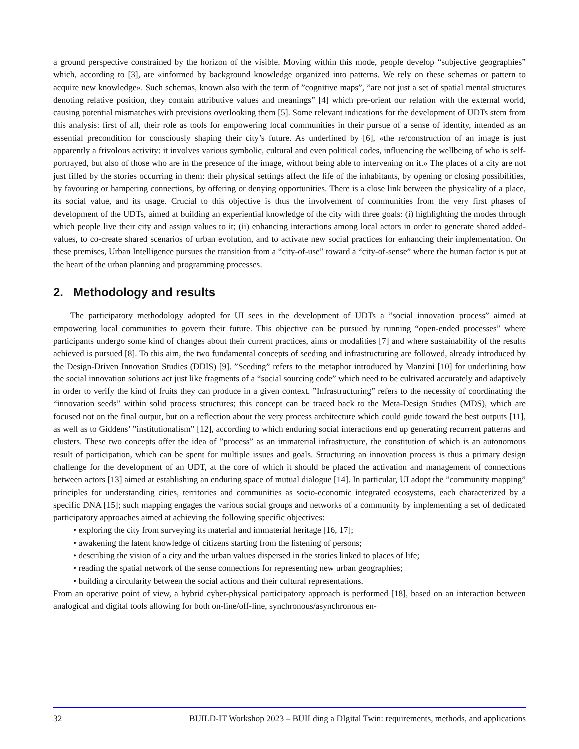a ground perspective constrained by the horizon of the visible. Moving within this mode, people develop “subjective geographies” which, according to [3], are «informed by background knowledge organized into patterns. We rely on these schemas or pattern to acquire new knowledge». Such schemas, known also with the term of ”cognitive maps”, ”are not just a set of spatial mental structures denoting relative position, they contain attributive values and meanings” [4] which pre-orient our relation with the external world, causing potential mismatches with previsions overlooking them [5]. Some relevant indications for the development of UDTs stem from this analysis: first of all, their role as tools for empowering local communities in their pursue of a sense of identity, intended as an essential precondition for consciously shaping their city’s future. As underlined by [6], «the re/construction of an image is just apparently a frivolous activity: it involves various symbolic, cultural and even political codes, influencing the wellbeing of who is self-portrayed, but also of those who are in the presence of the image, without being able to intervening on it.» The places of a city are not just filled by the stories occurring in them: their physical settings affect the life of the inhabitants, by opening or closing possibilities, by favouring or hampering connections, by offering or denying opportunities. There is a close link between the physicality of a place, its social value, and its usage. Crucial to this objective is thus the involvement of communities from the very first phases of development of the UDTs, aimed at building an experiential knowledge of the city with three goals: (i) highlighting the modes through which people live their city and assign values to it; (ii) enhancing interactions among local actors in order to generate shared added-values, to co-create shared scenarios of urban evolution, and to activate new social practices for enhancing their implementation. On these premises, Urban Intelligence pursues the transition from a “city-of-use” toward a “city-of-sense” where the human factor is put at the heart of the urban planning and programming processes.
2. Methodology and results
The participatory methodology adopted for UI sees in the development of UDTs a ”social innovation process” aimed at empowering local communities to govern their future. This objective can be pursued by running “open-ended processes” where participants undergo some kind of changes about their current practices, aims or modalities [7] and where sustainability of the results achieved is pursued [8]. To this aim, the two fundamental concepts of seeding and infrastructuring are followed, already introduced by the Design-Driven Innovation Studies (DDIS) [9]. ”Seeding” refers to the metaphor introduced by Manzini [10] for underlining how the social innovation solutions act just like fragments of a “social sourcing code” which need to be cultivated accurately and adaptively in order to verify the kind of fruits they can produce in a given context. ”Infrastructuring” refers to the necessity of coordinating the “innovation seeds” within solid process structures; this concept can be traced back to the Meta-Design Studies (MDS), which are focused not on the final output, but on a reflection about the very process architecture which could guide toward the best outputs [11], as well as to Giddens’ ”institutionalism” [12], according to which enduring social interactions end up generating recurrent patterns and clusters. These two concepts offer the idea of ”process” as an immaterial infrastructure, the constitution of which is an autonomous result of participation, which can be spent for multiple issues and goals. Structuring an innovation process is thus a primary design challenge for the development of an UDT, at the core of which it should be placed the activation and management of connections between actors [13] aimed at establishing an enduring space of mutual dialogue [14]. In particular, UI adopt the ”community mapping” principles for understanding cities, territories and communities as socio-economic integrated ecosystems, each characterized by a specific DNA [15]; such mapping engages the various social groups and networks of a community by implementing a set of dedicated participatory approaches aimed at achieving the following specific objectives:
• exploring the city from surveying its material and immaterial heritage [16, 17];
• awakening the latent knowledge of citizens starting from the listening of persons;
• describing the vision of a city and the urban values dispersed in the stories linked to places of life;
• reading the spatial network of the sense connections for representing new urban geographies;
• building a circularity between the social actions and their cultural representations.
From an operative point of view, a hybrid cyber-physical participatory approach is performed [18], based on an interaction between analogical and digital tools allowing for both on-line/off-line, synchronous/asynchronous en-
32 BUILD-IT Workshop 2023 – BUILding a DIgital Twin: requirements, methods, and applications